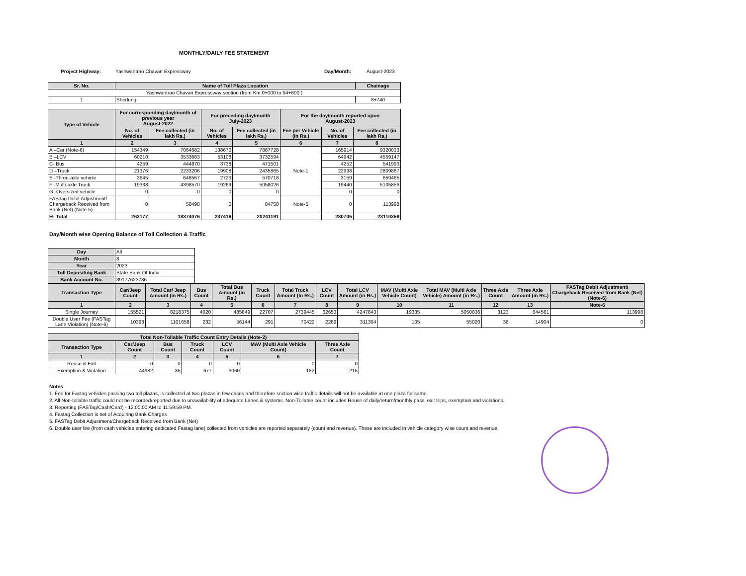MONTHLY/DAILY FEE STATEMENT
Project Highway: Yashwantrao Chavan Expressway Day/Month: August-2023
| Sr. No. | Name of Toll Plaza Location | Chainage |
| --- | --- | --- |
| Yashwantrao Chavan Expressway section (from Km.0+000 to 94+600 ) | | |
| 1 | Shedung | 8+740 |
| Type of Vehicle | For corresponding day/month of previous year August-2022 | | For preceding day/month July-2023 | | For the day/month reported upon August-2023 | | |
| --- | --- | --- | --- | --- | --- | --- | --- |
| | No. of Vehicles | Fee collected (in lakh Rs.) | No. of Vehicles | Fee collected (in lakh Rs.) | Fee per Vehicle (in Rs.) | No. of Vehicles | Fee collected (in lakh Rs.) |
| 1 | 2 | 3 | 4 | 5 | 6 | 7 | 8 |
| A –Car (Note-6) | 154349 | 7064682 | 138670 | 7887728 | Note-1 | 165914 | 9320033 |
| B –LCV | 60210 | 3533683 | 53108 | 3732594 | | 64942 | 4559147 |
| C- Bus | 4259 | 444870 | 3738 | 471501 | | 4252 | 541993 |
| D –Truck | 21376 | 2233206 | 19908 | 2435865 | | 22998 | 2809867 |
| E -Three-axle vehicle | 3645 | 648567 | 2723 | 570718 | | 3159 | 659465 |
| F -Multi-axle Truck | 19338 | 4398570 | 19269 | 5058026 | | 19440 | 5105856 |
| G -Oversized vehicle | 0 | 0 | 0 | 0 | | 0 | 0 |
| FASTag Debit Adjustment/ Chargeback Received from Bank (Net) (Note-5) | 0 | 50498 | 0 | 84758 | Note-5 | 0 | 113998 |
| H- Total | 263177 | 18374076 | 237416 | 20241191 | | 280705 | 23110358 |
Day/Month wise Opening Balance of Toll Collection & Traffic
| Day | All |
| Month | 8 |
| Year | 2023 |
| Toll Depositing Bank | State Bank Of India |
| Bank Account No. | 39177623786 |
| Transaction Type | Car/Jeep Count | Total Car/ Jeep Amount (in Rs.) | Bus Count | Total Bus Amount (in Rs.) | Truck Count | Total Truck Amount (In Rs.) | LCV Count | Total LCV Amount (in Rs.) | MAV (Multi Axle Vehicle Count) | Total MAV (Multi Axle Vehicle) Amount (in Rs.) | Three Axle Count | Three Axle Amount (in Rs.) | FASTag Debit Adjustment/ Chargeback Received from Bank (Net) (Note-6) |
| --- | --- | --- | --- | --- | --- | --- | --- | --- | --- | --- | --- | --- | --- |
| 1 | 2 | 3 | 4 | 5 | 6 | 7 | 8 | 9 | 10 | 11 | 12 | 13 | Note-6 |
| Single Journey | 155521 | 8218375 | 4020 | 485849 | 22707 | 2739445 | 62653 | 4247843 | 19335 | 5050836 | 3123 | 644561 | 113998 |
| Double User Fee (FASTag Lane Violation) (Note-6) | 10393 | 1101658 | 232 | 56144 | 291 | 70422 | 2289 | 311304 | 105 | 55020 | 36 | 14904 | 0 |
| Total Non-Tollable Traffic Count Entry Details (Note-2) | | | | | | |
| --- | --- | --- | --- | --- | --- | --- |
| Transaction Type | Car/Jeep Count | Bus Count | Truck Count | LCV Count | MAV (Multi Axle Vehicle Count) | Three Axle Count |
| 1 | 2 | 3 | 4 | 5 | 6 | 7 |
| Reuse & Exit | 0 | 0 | 0 | 0 | 0 | 0 |
| Exemption & Violation | 44982 | 35 | 677 | 3060 | 182 | 215 |
Notes
1. Fee for Fastag vehicles passing two toll plazas, is collected at two plazas in few cases and therefore section wise traffic details will not be available at one plaza for same.
2. All Non-tollable traffic could not be recorded/reported due to unavailability of adequate Lanes & systems. Non-Tollable count includes Reuse of daily/return/monthly pass, exit trips, exemption and violations.
3. Reporting (FASTag/Cash/Card) - 12:00:00 AM to 11:59:59 PM.
4. Fastag Collection is net of Acquiring Bank Charges
5. FASTag Debit Adjustment/Chargeback Received from Bank (Net)
6. Double user fee (from cash vehicles entering dedicated Fastag lane) collected from vehicles are reported separately (count and revenue). These are included in vehicle category wise count and revenue.